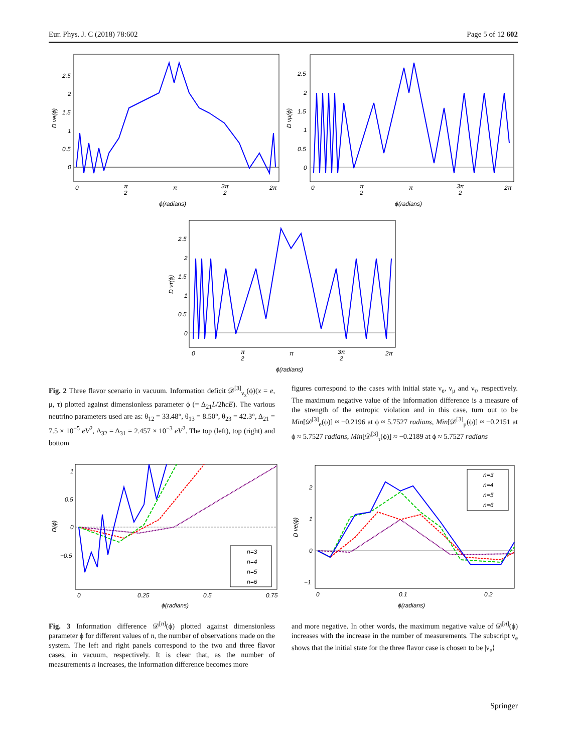Eur. Phys. J. C (2018) 78:602 Page 5 of 12 602
2.5
2
1.5
1
0.5
0
0
π
2
π
3π
2
2π
ϕ(radians)
D νe(ϕ)
2.5
2
1.5
1
0.5
0
0
π
2
π
3π
2
2π
ϕ(radians)
D νμ(ϕ)
2.5
2
1.5
1
0.5
0
0
π
2
π
3π
2
2π
ϕ(radians)
D ντ(ϕ)
Fig. 2 Three flavor scenario in vacuum. Information deficit 𝒟<sup>[3]</sup><sub>ν<sub>x</sub></sub>(ϕ)(x = e, μ, τ) plotted against dimensionless parameter ϕ (= Δ<sub>21</sub>L/2ħcE). The various neutrino parameters used are as: θ<sub>12</sub> = 33.48°, θ<sub>13</sub> = 8.50°, θ<sub>23</sub> = 42.3°, Δ<sub>21</sub> = 7.5 × 10<sup>−5</sup> eV<sup>2</sup>, Δ<sub>32</sub> = Δ<sub>31</sub> = 2.457 × 10<sup>−3</sup> eV<sup>2</sup>. The top (left), top (right) and bottom
figures correspond to the cases with initial state ν<sub>e</sub>, ν<sub>μ</sub> and ν<sub>τ</sub>, respectively. The maximum negative value of the information difference is a measure of the strength of the entropic violation and in this case, turn out to be Min[𝒟<sup>[3]</sup><sub>e</sub>(ϕ)] ≈ −0.2196 at ϕ ≈ 5.7527 radians, Min[𝒟<sup>[3]</sup><sub>μ</sub>(ϕ)] ≈ −0.2151 at ϕ ≈ 5.7527 radians, Min[𝒟<sup>[3]</sup><sub>τ</sub>(ϕ)] ≈ −0.2189 at ϕ ≈ 5.7527 radians
n=3
n=4
n=5
n=6
1
0.5
0
−0.5
0
0.25
0.5
0.75
ϕ(radians)
D(ϕ)
n=3
n=4
n=5
n=6
2
1
0
−1
0
0.1
0.2
ϕ(radians)
D νe(ϕ)
Fig. 3 Information difference 𝒟<sup>[n]</sup>(ϕ) plotted against dimensionless parameter ϕ for different values of n, the number of observations made on the system. The left and right panels correspond to the two and three flavor cases, in vacuum, respectively. It is clear that, as the number of measurements n increases, the information difference becomes more
and more negative. In other words, the maximum negative value of 𝒟<sup>[n]</sup>(ϕ) increases with the increase in the number of measurements. The subscript ν<sub>e</sub> shows that the initial state for the three flavor case is chosen to be |ν<sub>e</sub>⟩
Springer